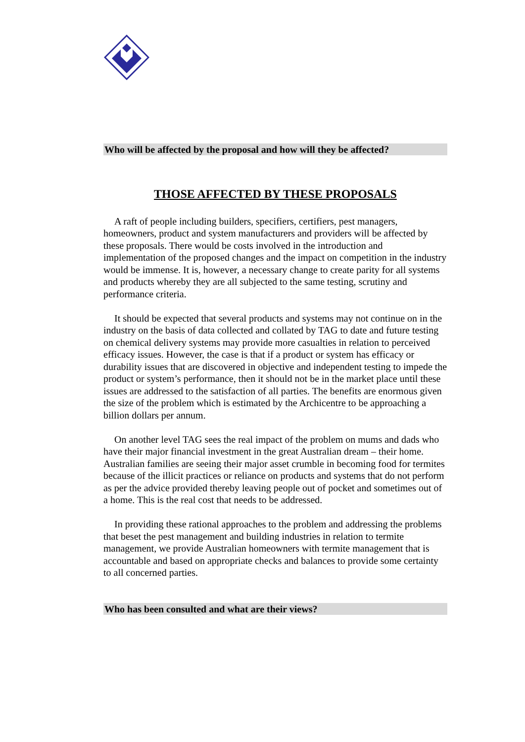Who will be affected by the proposal and how will they be affected?
THOSE AFFECTED BY THESE PROPOSALS
A raft of people including builders, specifiers, certifiers, pest managers, homeowners, product and system manufacturers and providers will be affected by these proposals. There would be costs involved in the introduction and implementation of the proposed changes and the impact on competition in the industry would be immense. It is, however, a necessary change to create parity for all systems and products whereby they are all subjected to the same testing, scrutiny and performance criteria.
It should be expected that several products and systems may not continue on in the industry on the basis of data collected and collated by TAG to date and future testing on chemical delivery systems may provide more casualties in relation to perceived efficacy issues. However, the case is that if a product or system has efficacy or durability issues that are discovered in objective and independent testing to impede the product or system’s performance, then it should not be in the market place until these issues are addressed to the satisfaction of all parties. The benefits are enormous given the size of the problem which is estimated by the Archicentre to be approaching a billion dollars per annum.
On another level TAG sees the real impact of the problem on mums and dads who have their major financial investment in the great Australian dream – their home. Australian families are seeing their major asset crumble in becoming food for termites because of the illicit practices or reliance on products and systems that do not perform as per the advice provided thereby leaving people out of pocket and sometimes out of a home. This is the real cost that needs to be addressed.
In providing these rational approaches to the problem and addressing the problems that beset the pest management and building industries in relation to termite management, we provide Australian homeowners with termite management that is accountable and based on appropriate checks and balances to provide some certainty to all concerned parties.
Who has been consulted and what are their views?